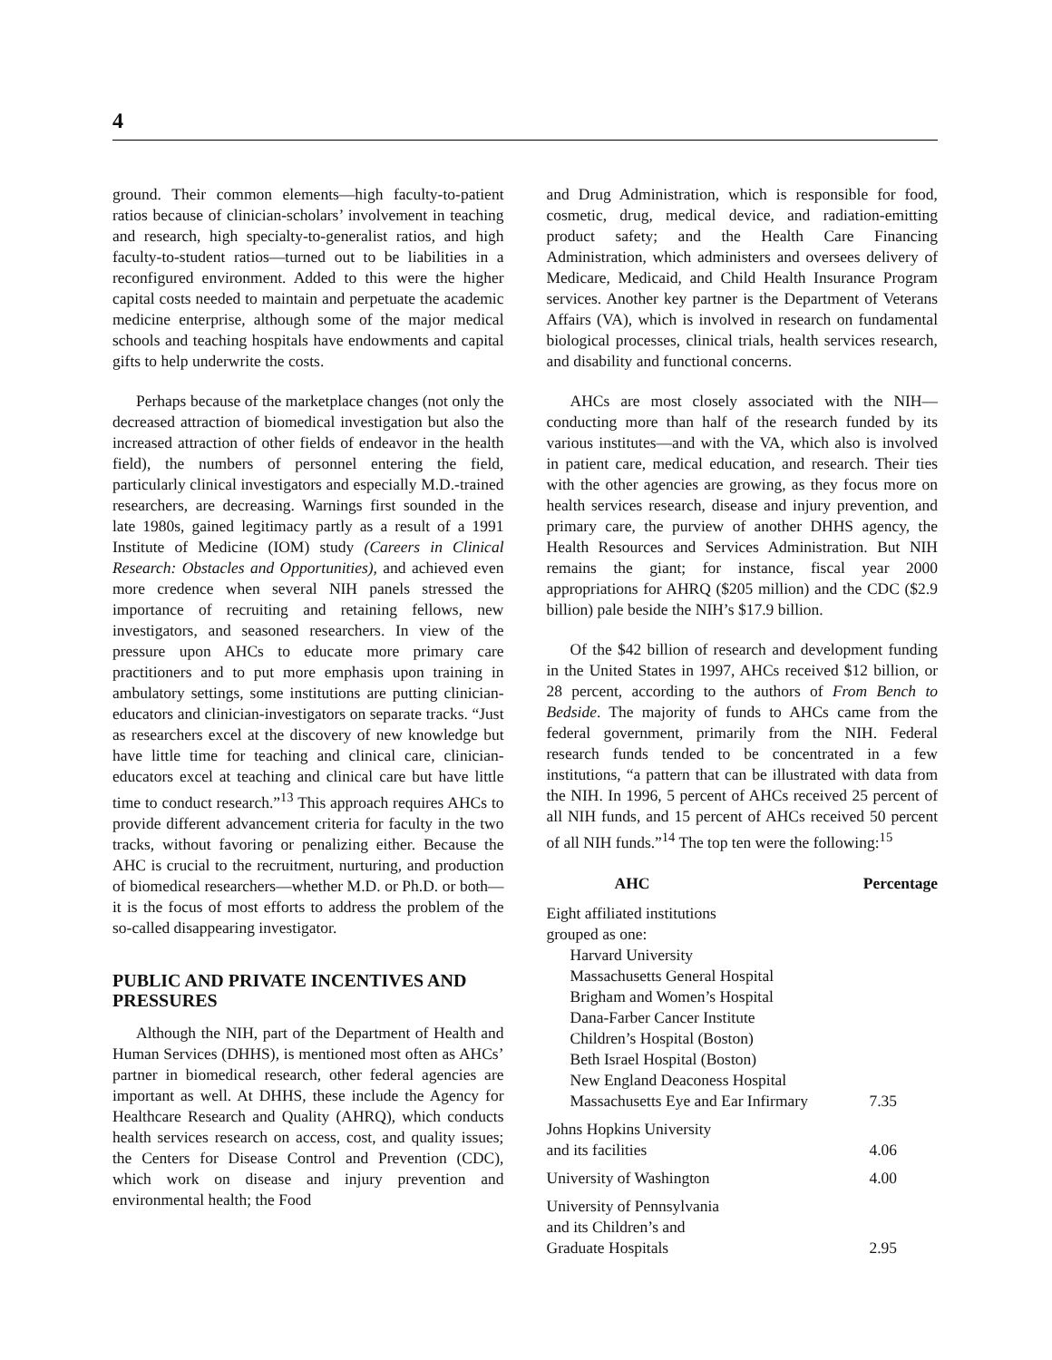4
ground. Their common elements—high faculty-to-patient ratios because of clinician-scholars’ involvement in teaching and research, high specialty-to-generalist ratios, and high faculty-to-student ratios—turned out to be liabilities in a reconfigured environment. Added to this were the higher capital costs needed to maintain and perpetuate the academic medicine enterprise, although some of the major medical schools and teaching hospitals have endowments and capital gifts to help underwrite the costs.
Perhaps because of the marketplace changes (not only the decreased attraction of biomedical investigation but also the increased attraction of other fields of endeavor in the health field), the numbers of personnel entering the field, particularly clinical investigators and especially M.D.-trained researchers, are decreasing. Warnings first sounded in the late 1980s, gained legitimacy partly as a result of a 1991 Institute of Medicine (IOM) study (Careers in Clinical Research: Obstacles and Opportunities), and achieved even more credence when several NIH panels stressed the importance of recruiting and retaining fellows, new investigators, and seasoned researchers. In view of the pressure upon AHCs to educate more primary care practitioners and to put more emphasis upon training in ambulatory settings, some institutions are putting clinician-educators and clinician-investigators on separate tracks. “Just as researchers excel at the discovery of new knowledge but have little time for teaching and clinical care, clinician-educators excel at teaching and clinical care but have little time to conduct research.”<sup>13</sup> This approach requires AHCs to provide different advancement criteria for faculty in the two tracks, without favoring or penalizing either. Because the AHC is crucial to the recruitment, nurturing, and production of biomedical researchers—whether M.D. or Ph.D. or both—it is the focus of most efforts to address the problem of the so-called disappearing investigator.
PUBLIC AND PRIVATE INCENTIVES AND PRESSURES
Although the NIH, part of the Department of Health and Human Services (DHHS), is mentioned most often as AHCs’ partner in biomedical research, other federal agencies are important as well. At DHHS, these include the Agency for Healthcare Research and Quality (AHRQ), which conducts health services research on access, cost, and quality issues; the Centers for Disease Control and Prevention (CDC), which work on disease and injury prevention and environmental health; the Food
and Drug Administration, which is responsible for food, cosmetic, drug, medical device, and radiation-emitting product safety; and the Health Care Financing Administration, which administers and oversees delivery of Medicare, Medicaid, and Child Health Insurance Program services. Another key partner is the Department of Veterans Affairs (VA), which is involved in research on fundamental biological processes, clinical trials, health services research, and disability and functional concerns.
AHCs are most closely associated with the NIH—conducting more than half of the research funded by its various institutes—and with the VA, which also is involved in patient care, medical education, and research. Their ties with the other agencies are growing, as they focus more on health services research, disease and injury prevention, and primary care, the purview of another DHHS agency, the Health Resources and Services Administration. But NIH remains the giant; for instance, fiscal year 2000 appropriations for AHRQ ($205 million) and the CDC ($2.9 billion) pale beside the NIH’s $17.9 billion.
Of the $42 billion of research and development funding in the United States in 1997, AHCs received $12 billion, or 28 percent, according to the authors of From Bench to Bedside. The majority of funds to AHCs came from the federal government, primarily from the NIH. Federal research funds tended to be concentrated in a few institutions, “a pattern that can be illustrated with data from the NIH. In 1996, 5 percent of AHCs received 25 percent of all NIH funds, and 15 percent of AHCs received 50 percent of all NIH funds.”<sup>14</sup> The top ten were the following:<sup>15</sup>
| AHC | Percentage |
| --- | --- |
| Eight affiliated institutions grouped as one: Harvard University Massachusetts General Hospital Brigham and Women’s Hospital Dana-Farber Cancer Institute Children’s Hospital (Boston) Beth Israel Hospital (Boston) New England Deaconess Hospital Massachusetts Eye and Ear Infirmary | 7.35 |
| Johns Hopkins University and its facilities | 4.06 |
| University of Washington | 4.00 |
| University of Pennsylvania and its Children’s and Graduate Hospitals | 2.95 |